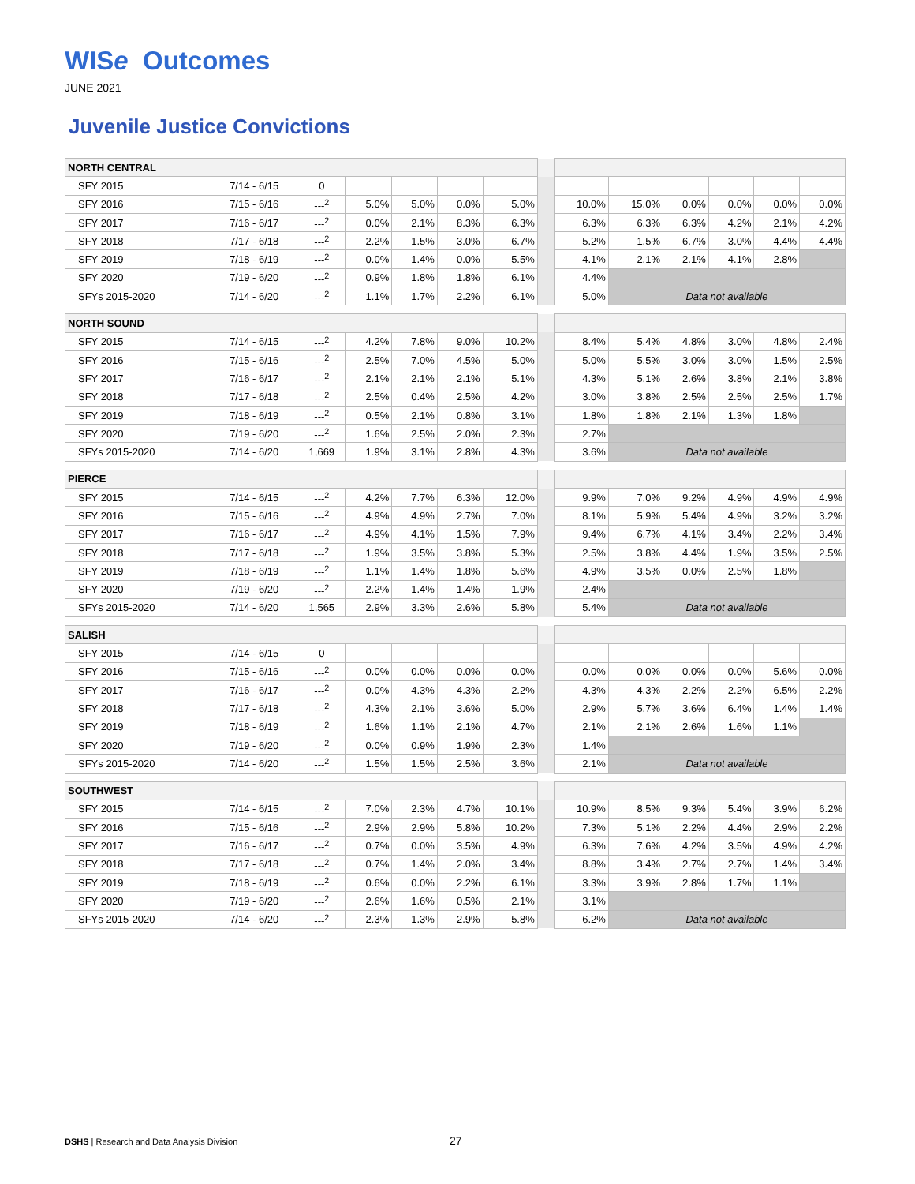WISe Outcomes
JUNE 2021
Juvenile Justice Convictions
| NORTH CENTRAL | | | | | | | | | | | | | |
| SFY 2015 | 7/14 - 6/15 | 0 | | | | | | | | | | | |
| SFY 2016 | 7/15 - 6/16 | ---<sup>2</sup> | 5.0% | 5.0% | 0.0% | 5.0% | | 10.0% | 15.0% | 0.0% | 0.0% | 0.0% | 0.0% |
| SFY 2017 | 7/16 - 6/17 | ---<sup>2</sup> | 0.0% | 2.1% | 8.3% | 6.3% | | 6.3% | 6.3% | 6.3% | 4.2% | 2.1% | 4.2% |
| SFY 2018 | 7/17 - 6/18 | ---<sup>2</sup> | 2.2% | 1.5% | 3.0% | 6.7% | | 5.2% | 1.5% | 6.7% | 3.0% | 4.4% | 4.4% |
| SFY 2019 | 7/18 - 6/19 | ---<sup>2</sup> | 0.0% | 1.4% | 0.0% | 5.5% | | 4.1% | 2.1% | 2.1% | 4.1% | 2.8% | |
| SFY 2020 | 7/19 - 6/20 | ---<sup>2</sup> | 0.9% | 1.8% | 1.8% | 6.1% | | 4.4% | | | | | |
| SFYs 2015-2020 | 7/14 - 6/20 | ---<sup>2</sup> | 1.1% | 1.7% | 2.2% | 6.1% | | 5.0% | Data not available | | | | |
| NORTH SOUND | | | | | | | | | | | | | |
| SFY 2015 | 7/14 - 6/15 | ---<sup>2</sup> | 4.2% | 7.8% | 9.0% | 10.2% | | 8.4% | 5.4% | 4.8% | 3.0% | 4.8% | 2.4% |
| SFY 2016 | 7/15 - 6/16 | ---<sup>2</sup> | 2.5% | 7.0% | 4.5% | 5.0% | | 5.0% | 5.5% | 3.0% | 3.0% | 1.5% | 2.5% |
| SFY 2017 | 7/16 - 6/17 | ---<sup>2</sup> | 2.1% | 2.1% | 2.1% | 5.1% | | 4.3% | 5.1% | 2.6% | 3.8% | 2.1% | 3.8% |
| SFY 2018 | 7/17 - 6/18 | ---<sup>2</sup> | 2.5% | 0.4% | 2.5% | 4.2% | | 3.0% | 3.8% | 2.5% | 2.5% | 2.5% | 1.7% |
| SFY 2019 | 7/18 - 6/19 | ---<sup>2</sup> | 0.5% | 2.1% | 0.8% | 3.1% | | 1.8% | 1.8% | 2.1% | 1.3% | 1.8% | |
| SFY 2020 | 7/19 - 6/20 | ---<sup>2</sup> | 1.6% | 2.5% | 2.0% | 2.3% | | 2.7% | | | | | |
| SFYs 2015-2020 | 7/14 - 6/20 | 1,669 | 1.9% | 3.1% | 2.8% | 4.3% | | 3.6% | Data not available | | | | |
| PIERCE | | | | | | | | | | | | | |
| SFY 2015 | 7/14 - 6/15 | ---<sup>2</sup> | 4.2% | 7.7% | 6.3% | 12.0% | | 9.9% | 7.0% | 9.2% | 4.9% | 4.9% | 4.9% |
| SFY 2016 | 7/15 - 6/16 | ---<sup>2</sup> | 4.9% | 4.9% | 2.7% | 7.0% | | 8.1% | 5.9% | 5.4% | 4.9% | 3.2% | 3.2% |
| SFY 2017 | 7/16 - 6/17 | ---<sup>2</sup> | 4.9% | 4.1% | 1.5% | 7.9% | | 9.4% | 6.7% | 4.1% | 3.4% | 2.2% | 3.4% |
| SFY 2018 | 7/17 - 6/18 | ---<sup>2</sup> | 1.9% | 3.5% | 3.8% | 5.3% | | 2.5% | 3.8% | 4.4% | 1.9% | 3.5% | 2.5% |
| SFY 2019 | 7/18 - 6/19 | ---<sup>2</sup> | 1.1% | 1.4% | 1.8% | 5.6% | | 4.9% | 3.5% | 0.0% | 2.5% | 1.8% | |
| SFY 2020 | 7/19 - 6/20 | ---<sup>2</sup> | 2.2% | 1.4% | 1.4% | 1.9% | | 2.4% | | | | | |
| SFYs 2015-2020 | 7/14 - 6/20 | 1,565 | 2.9% | 3.3% | 2.6% | 5.8% | | 5.4% | Data not available | | | | |
| SALISH | | | | | | | | | | | | | |
| SFY 2015 | 7/14 - 6/15 | 0 | | | | | | | | | | | |
| SFY 2016 | 7/15 - 6/16 | ---<sup>2</sup> | 0.0% | 0.0% | 0.0% | 0.0% | | 0.0% | 0.0% | 0.0% | 0.0% | 5.6% | 0.0% |
| SFY 2017 | 7/16 - 6/17 | ---<sup>2</sup> | 0.0% | 4.3% | 4.3% | 2.2% | | 4.3% | 4.3% | 2.2% | 2.2% | 6.5% | 2.2% |
| SFY 2018 | 7/17 - 6/18 | ---<sup>2</sup> | 4.3% | 2.1% | 3.6% | 5.0% | | 2.9% | 5.7% | 3.6% | 6.4% | 1.4% | 1.4% |
| SFY 2019 | 7/18 - 6/19 | ---<sup>2</sup> | 1.6% | 1.1% | 2.1% | 4.7% | | 2.1% | 2.1% | 2.6% | 1.6% | 1.1% | |
| SFY 2020 | 7/19 - 6/20 | ---<sup>2</sup> | 0.0% | 0.9% | 1.9% | 2.3% | | 1.4% | | | | | |
| SFYs 2015-2020 | 7/14 - 6/20 | ---<sup>2</sup> | 1.5% | 1.5% | 2.5% | 3.6% | | 2.1% | Data not available | | | | |
| SOUTHWEST | | | | | | | | | | | | | |
| SFY 2015 | 7/14 - 6/15 | ---<sup>2</sup> | 7.0% | 2.3% | 4.7% | 10.1% | | 10.9% | 8.5% | 9.3% | 5.4% | 3.9% | 6.2% |
| SFY 2016 | 7/15 - 6/16 | ---<sup>2</sup> | 2.9% | 2.9% | 5.8% | 10.2% | | 7.3% | 5.1% | 2.2% | 4.4% | 2.9% | 2.2% |
| SFY 2017 | 7/16 - 6/17 | ---<sup>2</sup> | 0.7% | 0.0% | 3.5% | 4.9% | | 6.3% | 7.6% | 4.2% | 3.5% | 4.9% | 4.2% |
| SFY 2018 | 7/17 - 6/18 | ---<sup>2</sup> | 0.7% | 1.4% | 2.0% | 3.4% | | 8.8% | 3.4% | 2.7% | 2.7% | 1.4% | 3.4% |
| SFY 2019 | 7/18 - 6/19 | ---<sup>2</sup> | 0.6% | 0.0% | 2.2% | 6.1% | | 3.3% | 3.9% | 2.8% | 1.7% | 1.1% | |
| SFY 2020 | 7/19 - 6/20 | ---<sup>2</sup> | 2.6% | 1.6% | 0.5% | 2.1% | | 3.1% | | | | | |
| SFYs 2015-2020 | 7/14 - 6/20 | ---<sup>2</sup> | 2.3% | 1.3% | 2.9% | 5.8% | | 6.2% | Data not available | | | | |
DSHS | Research and Data Analysis Division
27